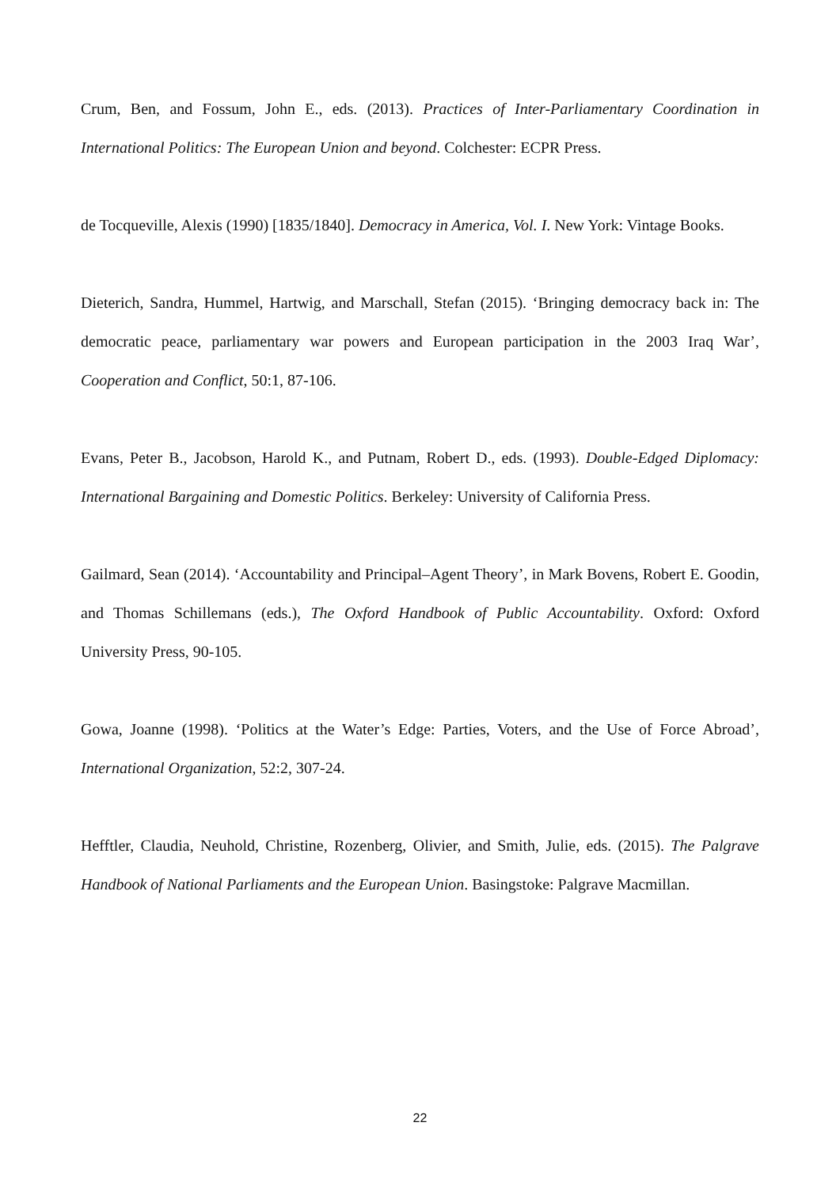Crum, Ben, and Fossum, John E., eds. (2013). Practices of Inter-Parliamentary Coordination in International Politics: The European Union and beyond. Colchester: ECPR Press.
de Tocqueville, Alexis (1990) [1835/1840]. Democracy in America, Vol. I. New York: Vintage Books.
Dieterich, Sandra, Hummel, Hartwig, and Marschall, Stefan (2015). ‘Bringing democracy back in: The democratic peace, parliamentary war powers and European participation in the 2003 Iraq War’, Cooperation and Conflict, 50:1, 87-106.
Evans, Peter B., Jacobson, Harold K., and Putnam, Robert D., eds. (1993). Double-Edged Diplomacy: International Bargaining and Domestic Politics. Berkeley: University of California Press.
Gailmard, Sean (2014). ‘Accountability and Principal–Agent Theory’, in Mark Bovens, Robert E. Goodin, and Thomas Schillemans (eds.), The Oxford Handbook of Public Accountability. Oxford: Oxford University Press, 90-105.
Gowa, Joanne (1998). ‘Politics at the Water’s Edge: Parties, Voters, and the Use of Force Abroad’, International Organization, 52:2, 307-24.
Hefftler, Claudia, Neuhold, Christine, Rozenberg, Olivier, and Smith, Julie, eds. (2015). The Palgrave Handbook of National Parliaments and the European Union. Basingstoke: Palgrave Macmillan.
22